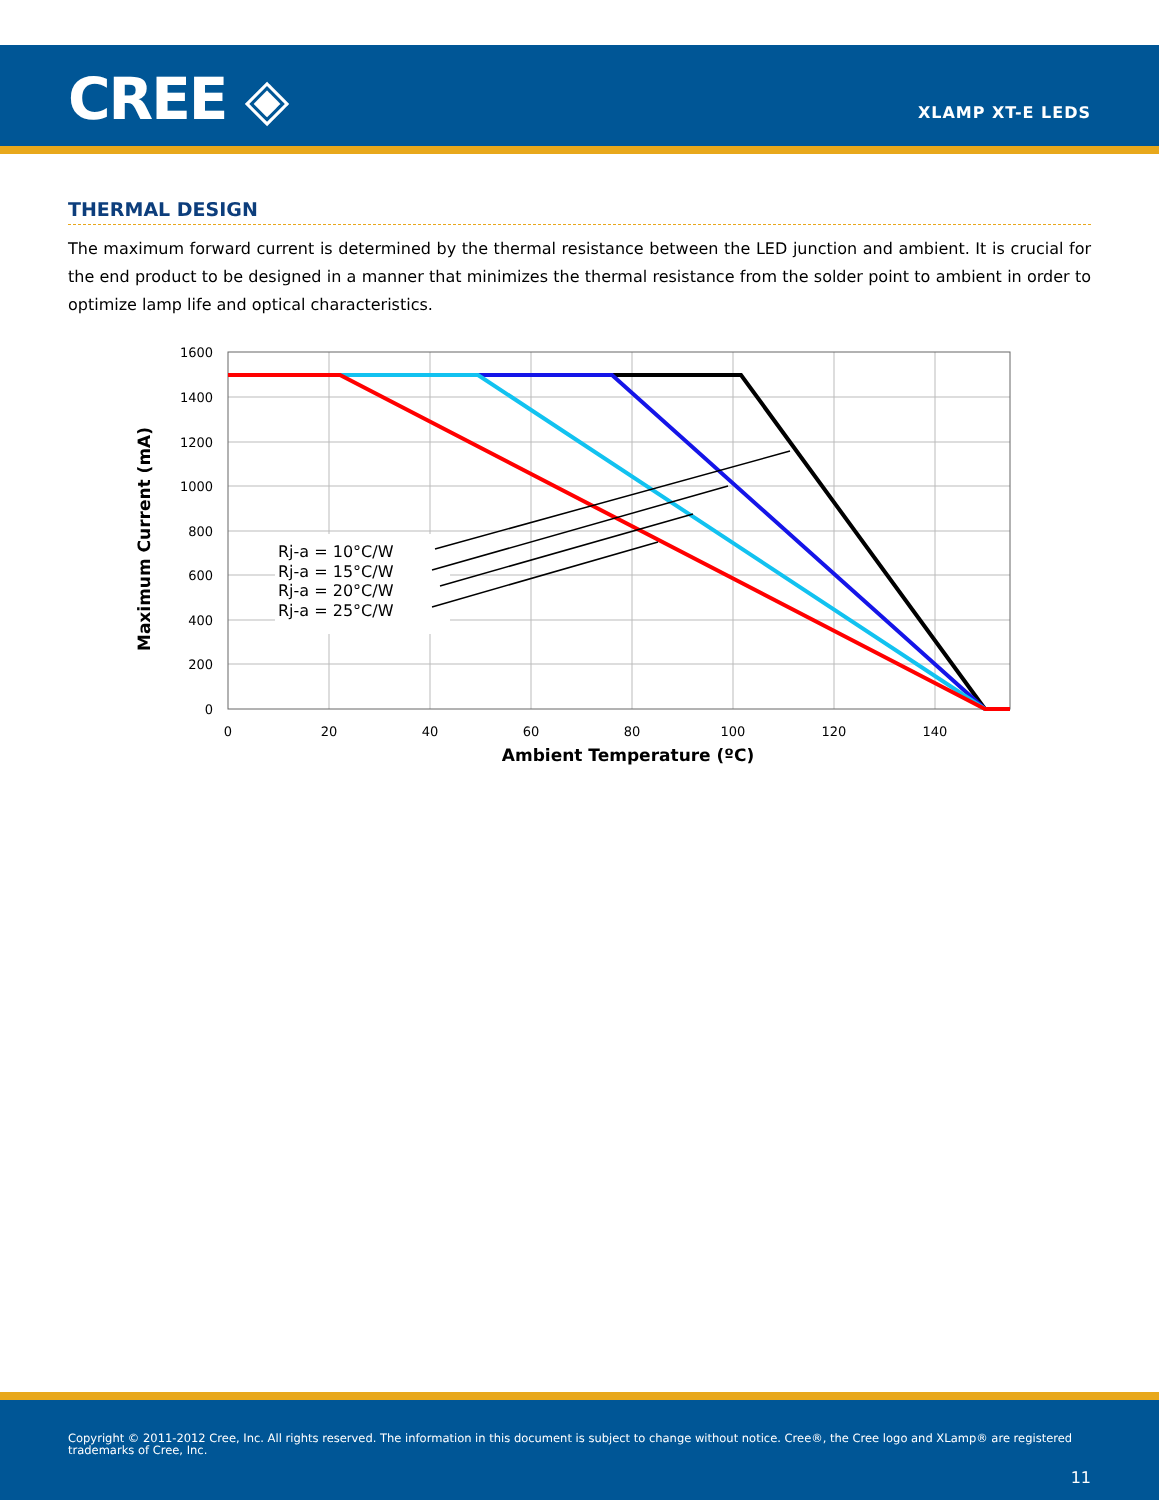CREE ◈ XLAMP XT-E LEDS
THERMAL DESIGN
The maximum forward current is determined by the thermal resistance between the LED junction and ambient. It is crucial for the end product to be designed in a manner that minimizes the thermal resistance from the solder point to ambient in order to optimize lamp life and optical characteristics.
1600
1400
1200
1000
800
600
400
200
0
0
20
40
60
80
100
120
140
Rj-a = 10°C/W
Rj-a = 15°C/W
Rj-a = 20°C/W
Rj-a = 25°C/W
Ambient Temperature (ºC)
Maximum Current (mA)
Copyright © 2011-2012 Cree, Inc. All rights reserved. The information in this document is subject to change without notice. Cree®, the Cree logo and XLamp® are registered trademarks of Cree, Inc.
11